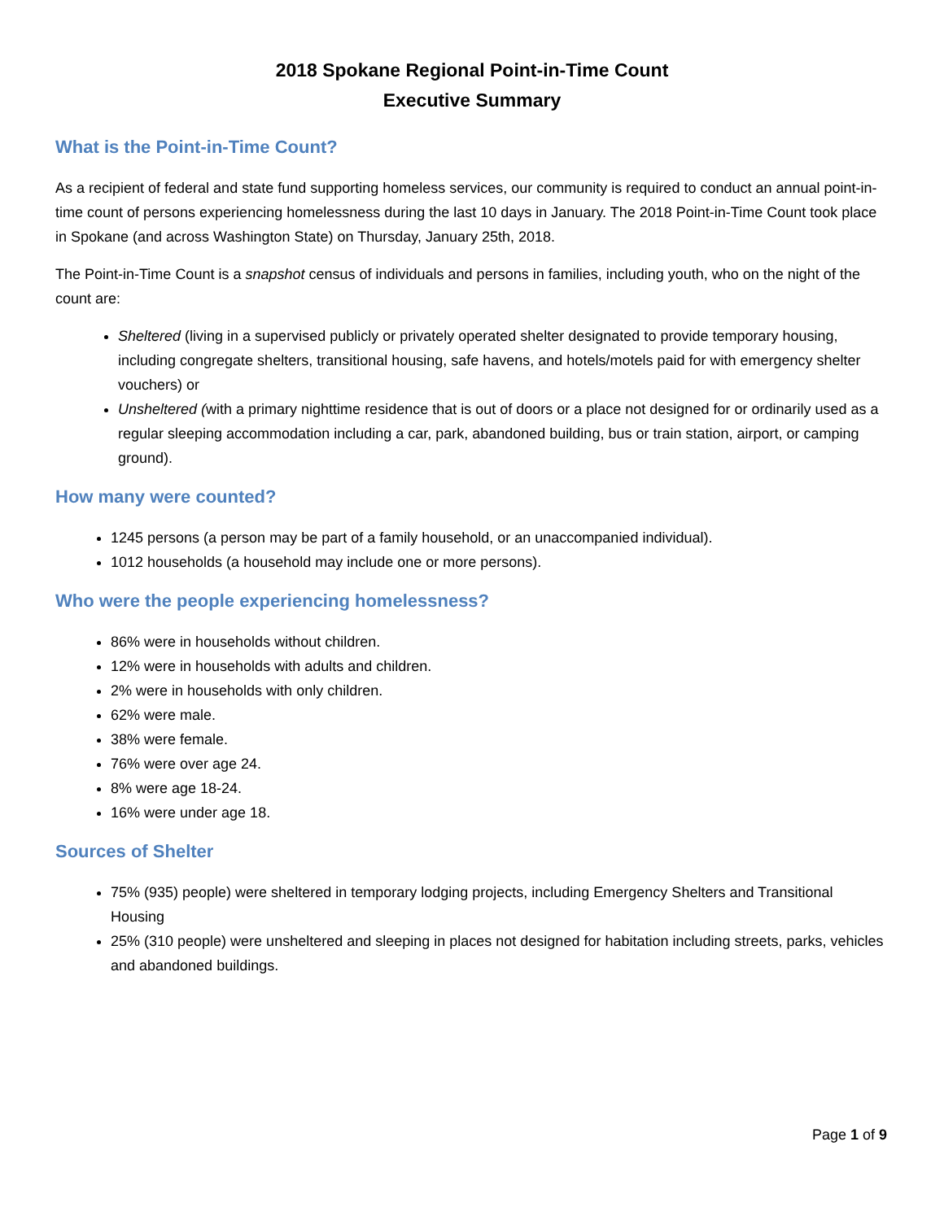2018 Spokane Regional Point-in-Time Count
Executive Summary
What is the Point-in-Time Count?
As a recipient of federal and state fund supporting homeless services, our community is required to conduct an annual point-in-time count of persons experiencing homelessness during the last 10 days in January. The 2018 Point-in-Time Count took place in Spokane (and across Washington State) on Thursday, January 25th, 2018.
The Point-in-Time Count is a snapshot census of individuals and persons in families, including youth, who on the night of the count are:
Sheltered (living in a supervised publicly or privately operated shelter designated to provide temporary housing, including congregate shelters, transitional housing, safe havens, and hotels/motels paid for with emergency shelter vouchers) or
Unsheltered (with a primary nighttime residence that is out of doors or a place not designed for or ordinarily used as a regular sleeping accommodation including a car, park, abandoned building, bus or train station, airport, or camping ground).
How many were counted?
1245 persons (a person may be part of a family household, or an unaccompanied individual).
1012 households (a household may include one or more persons).
Who were the people experiencing homelessness?
86% were in households without children.
12% were in households with adults and children.
2% were in households with only children.
62% were male.
38% were female.
76% were over age 24.
8% were age 18-24.
16% were under age 18.
Sources of Shelter
75% (935) people) were sheltered in temporary lodging projects, including Emergency Shelters and Transitional Housing
25% (310 people) were unsheltered and sleeping in places not designed for habitation including streets, parks, vehicles and abandoned buildings.
Page 1 of 9